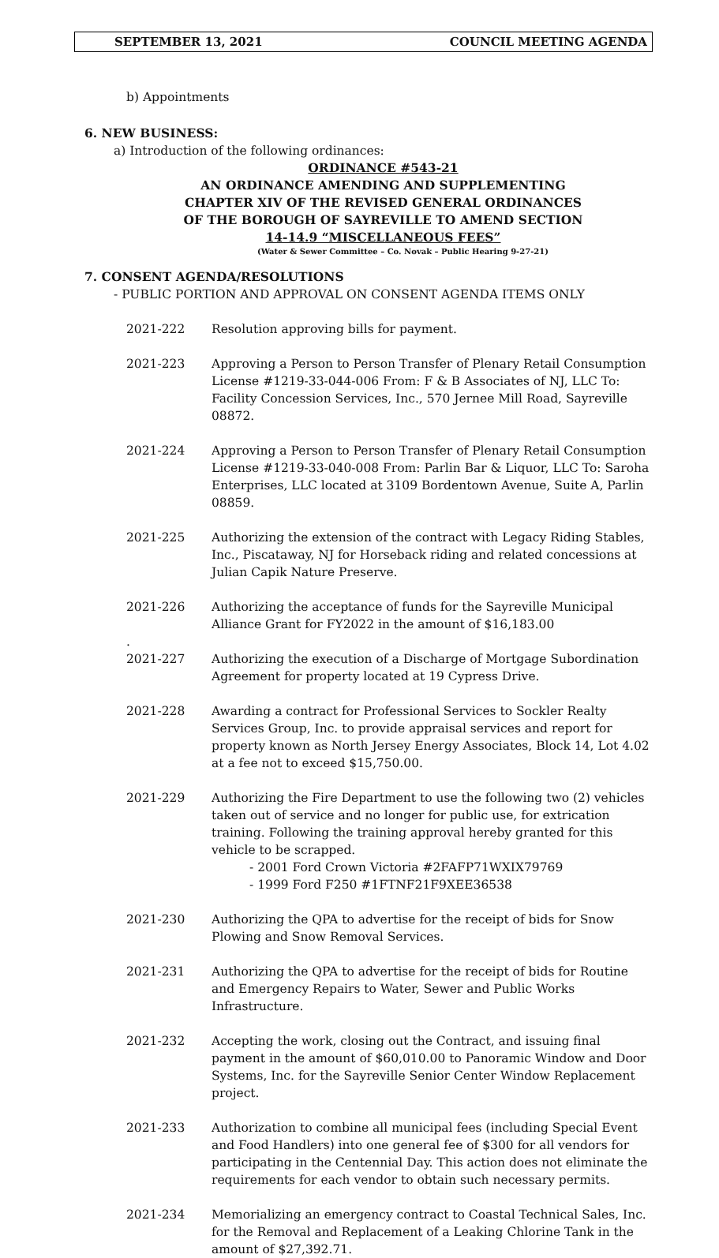SEPTEMBER 13, 2021 COUNCIL MEETING AGENDA
b) Appointments
6. NEW BUSINESS:
a) Introduction of the following ordinances:
ORDINANCE #543-21
AN ORDINANCE AMENDING AND SUPPLEMENTING
CHAPTER XIV OF THE REVISED GENERAL ORDINANCES
OF THE BOROUGH OF SAYREVILLE TO AMEND SECTION
14-14.9 “MISCELLANEOUS FEES”
(Water & Sewer Committee – Co. Novak – Public Hearing 9-27-21)
7. CONSENT AGENDA/RESOLUTIONS
- PUBLIC PORTION AND APPROVAL ON CONSENT AGENDA ITEMS ONLY
2021-222 Resolution approving bills for payment.
2021-223 Approving a Person to Person Transfer of Plenary Retail Consumption License #1219-33-044-006 From: F & B Associates of NJ, LLC To: Facility Concession Services, Inc., 570 Jernee Mill Road, Sayreville 08872.
2021-224 Approving a Person to Person Transfer of Plenary Retail Consumption License #1219-33-040-008 From: Parlin Bar & Liquor, LLC To: Saroha Enterprises, LLC located at 3109 Bordentown Avenue, Suite A, Parlin 08859.
2021-225 Authorizing the extension of the contract with Legacy Riding Stables, Inc., Piscataway, NJ for Horseback riding and related concessions at Julian Capik Nature Preserve.
2021-226 Authorizing the acceptance of funds for the Sayreville Municipal Alliance Grant for FY2022 in the amount of $16,183.00
.
2021-227 Authorizing the execution of a Discharge of Mortgage Subordination Agreement for property located at 19 Cypress Drive.
2021-228 Awarding a contract for Professional Services to Sockler Realty Services Group, Inc. to provide appraisal services and report for property known as North Jersey Energy Associates, Block 14, Lot 4.02 at a fee not to exceed $15,750.00.
2021-229 Authorizing the Fire Department to use the following two (2) vehicles taken out of service and no longer for public use, for extrication training. Following the training approval hereby granted for this vehicle to be scrapped.
- 2001 Ford Crown Victoria #2FAFP71WXIX79769
- 1999 Ford F250 #1FTNF21F9XEE36538
2021-230 Authorizing the QPA to advertise for the receipt of bids for Snow Plowing and Snow Removal Services.
2021-231 Authorizing the QPA to advertise for the receipt of bids for Routine and Emergency Repairs to Water, Sewer and Public Works Infrastructure.
2021-232 Accepting the work, closing out the Contract, and issuing final payment in the amount of $60,010.00 to Panoramic Window and Door Systems, Inc. for the Sayreville Senior Center Window Replacement project.
2021-233 Authorization to combine all municipal fees (including Special Event and Food Handlers) into one general fee of $300 for all vendors for participating in the Centennial Day. This action does not eliminate the requirements for each vendor to obtain such necessary permits.
2021-234 Memorializing an emergency contract to Coastal Technical Sales, Inc. for the Removal and Replacement of a Leaking Chlorine Tank in the amount of $27,392.71.